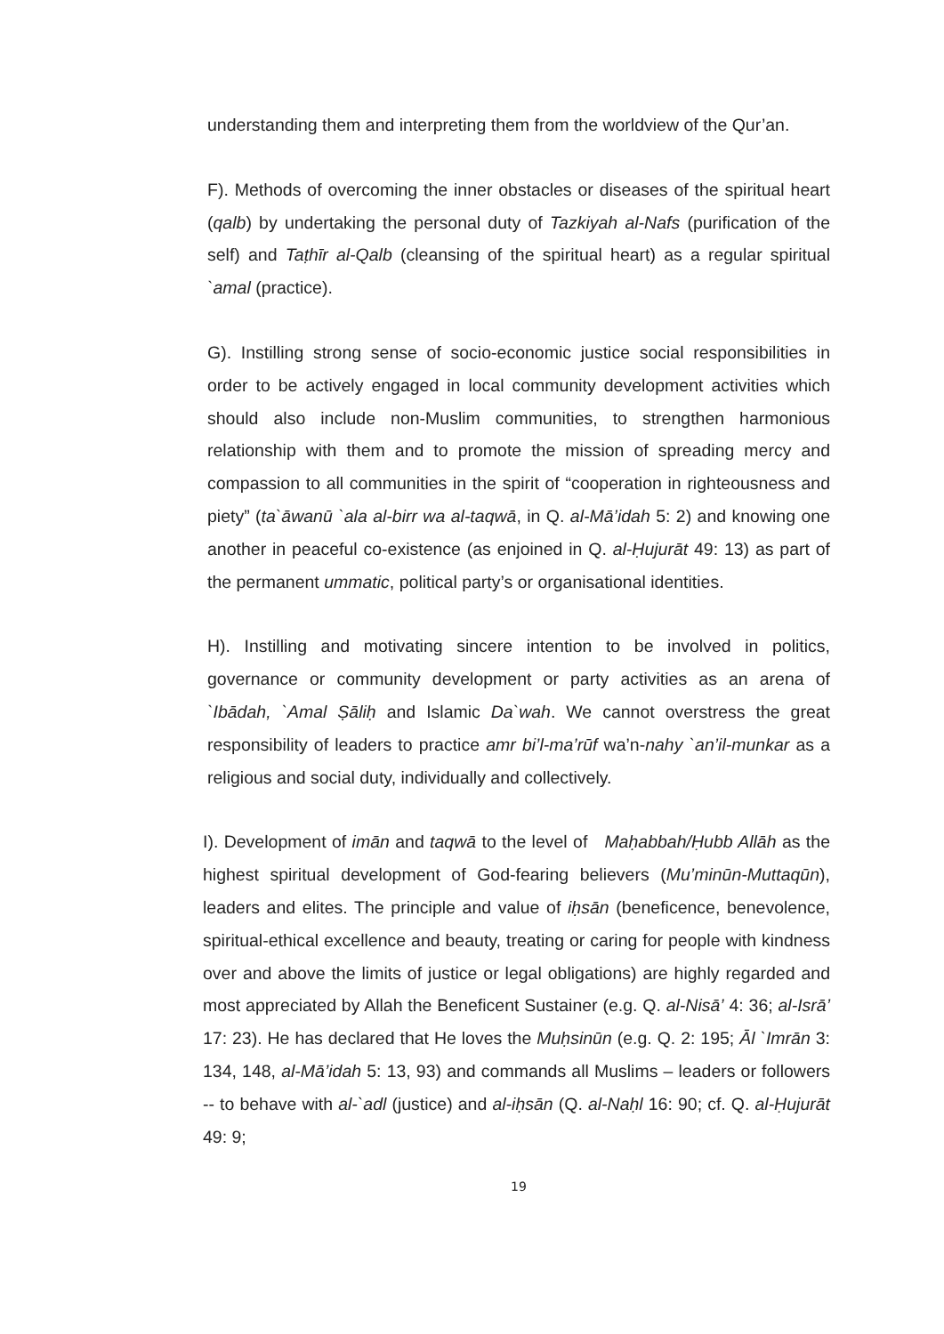understanding them and interpreting them from the worldview of the Qur’an.
F). Methods of overcoming the inner obstacles or diseases of the spiritual heart (qalb) by undertaking the personal duty of Tazkiyah al-Nafs (purification of the self) and Taṭhīr al-Qalb (cleansing of the spiritual heart) as a regular spiritual `amal (practice).
G). Instilling strong sense of socio-economic justice social responsibilities in order to be actively engaged in local community development activities which should also include non-Muslim communities, to strengthen harmonious relationship with them and to promote the mission of spreading mercy and compassion to all communities in the spirit of “cooperation in righteousness and piety” (ta`āwanū `ala al-birr wa al-taqwā, in Q. al-Mā’idah 5: 2) and knowing one another in peaceful co-existence (as enjoined in Q. al-Ḥujurāt 49: 13) as part of the permanent ummatic, political party’s or organisational identities.
H). Instilling and motivating sincere intention to be involved in politics, governance or community development or party activities as an arena of `Ibādah, `Amal Ṣāliḥ and Islamic Da`wah. We cannot overstress the great responsibility of leaders to practice amr bi’l-ma’rūf wa’n-nahy `an’il-munkar as a religious and social duty, individually and collectively.
I). Development of imān and taqwā to the level of Maḥabbah/Ḥubb Allāh as the highest spiritual development of God-fearing believers (Mu’minūn-Muttaqūn), leaders and elites. The principle and value of iḥsān (beneficence, benevolence, spiritual-ethical excellence and beauty, treating or caring for people with kindness over and above the limits of justice or legal obligations) are highly regarded and most appreciated by Allah the Beneficent Sustainer (e.g. Q. al-Nisā’ 4: 36; al-Isrā’ 17: 23). He has declared that He loves the Muḥsinūn (e.g. Q. 2: 195; Āl `Imrān 3: 134, 148, al-Mā’idah 5: 13, 93) and commands all Muslims – leaders or followers -- to behave with al-`adl (justice) and al-iḥsān (Q. al-Naḥl 16: 90; cf. Q. al-Ḥujurāt 49: 9;
19